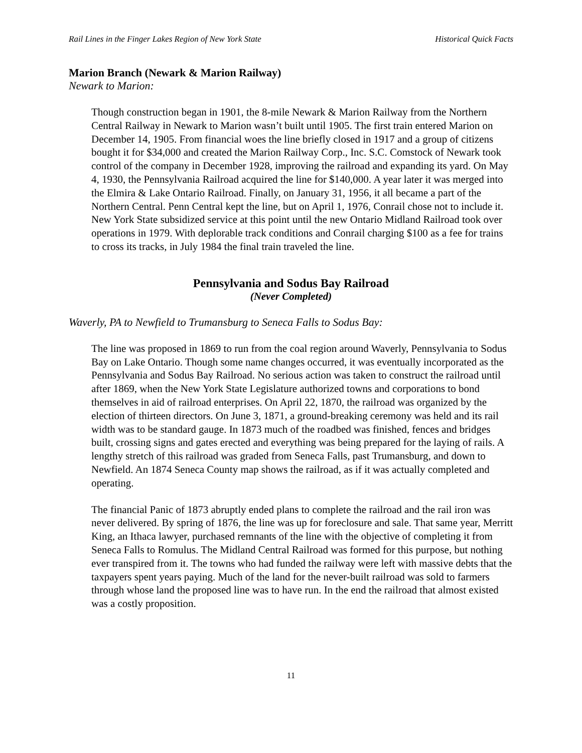Rail Lines in the Finger Lakes Region of New York State Historical Quick Facts
Marion Branch (Newark & Marion Railway)
Newark to Marion:
Though construction began in 1901, the 8-mile Newark & Marion Railway from the Northern Central Railway in Newark to Marion wasn’t built until 1905. The first train entered Marion on December 14, 1905. From financial woes the line briefly closed in 1917 and a group of citizens bought it for $34,000 and created the Marion Railway Corp., Inc. S.C. Comstock of Newark took control of the company in December 1928, improving the railroad and expanding its yard. On May 4, 1930, the Pennsylvania Railroad acquired the line for $140,000. A year later it was merged into the Elmira & Lake Ontario Railroad. Finally, on January 31, 1956, it all became a part of the Northern Central. Penn Central kept the line, but on April 1, 1976, Conrail chose not to include it. New York State subsidized service at this point until the new Ontario Midland Railroad took over operations in 1979. With deplorable track conditions and Conrail charging $100 as a fee for trains to cross its tracks, in July 1984 the final train traveled the line.
Pennsylvania and Sodus Bay Railroad
(Never Completed)
Waverly, PA to Newfield to Trumansburg to Seneca Falls to Sodus Bay:
The line was proposed in 1869 to run from the coal region around Waverly, Pennsylvania to Sodus Bay on Lake Ontario. Though some name changes occurred, it was eventually incorporated as the Pennsylvania and Sodus Bay Railroad. No serious action was taken to construct the railroad until after 1869, when the New York State Legislature authorized towns and corporations to bond themselves in aid of railroad enterprises. On April 22, 1870, the railroad was organized by the election of thirteen directors. On June 3, 1871, a ground-breaking ceremony was held and its rail width was to be standard gauge. In 1873 much of the roadbed was finished, fences and bridges built, crossing signs and gates erected and everything was being prepared for the laying of rails. A lengthy stretch of this railroad was graded from Seneca Falls, past Trumansburg, and down to Newfield. An 1874 Seneca County map shows the railroad, as if it was actually completed and operating.
The financial Panic of 1873 abruptly ended plans to complete the railroad and the rail iron was never delivered. By spring of 1876, the line was up for foreclosure and sale. That same year, Merritt King, an Ithaca lawyer, purchased remnants of the line with the objective of completing it from Seneca Falls to Romulus. The Midland Central Railroad was formed for this purpose, but nothing ever transpired from it. The towns who had funded the railway were left with massive debts that the taxpayers spent years paying. Much of the land for the never-built railroad was sold to farmers through whose land the proposed line was to have run. In the end the railroad that almost existed was a costly proposition.
11